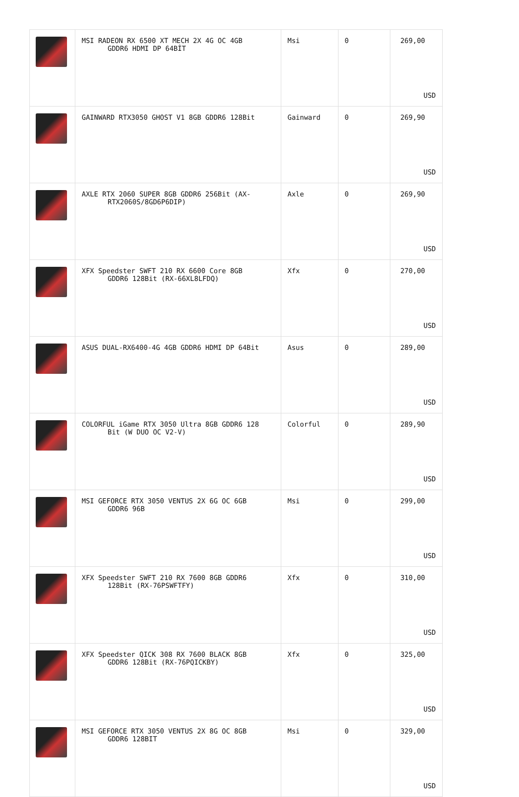| | MSI RADEON RX 6500 XT MECH 2X 4G OC 4GB GDDR6 HDMI DP 64BİT | Msi | 0 | 269,00 USD |
| | GAINWARD RTX3050 GHOST V1 8GB GDDR6 128Bit | Gainward | 0 | 269,90 USD |
| | AXLE RTX 2060 SUPER 8GB GDDR6 256Bit (AX- RTX2060S/8GD6P6DIP) | Axle | 0 | 269,90 USD |
| | XFX Speedster SWFT 210 RX 6600 Core 8GB GDDR6 128Bit (RX-66XL8LFDQ) | Xfx | 0 | 270,00 USD |
| | ASUS DUAL-RX6400-4G 4GB GDDR6 HDMI DP 64Bit | Asus | 0 | 289,00 USD |
| | COLORFUL iGame RTX 3050 Ultra 8GB GDDR6 128 Bit (W DUO OC V2-V) | Colorful | 0 | 289,90 USD |
| | MSI GEFORCE RTX 3050 VENTUS 2X 6G OC 6GB GDDR6 96B | Msi | 0 | 299,00 USD |
| | XFX Speedster SWFT 210 RX 7600 8GB GDDR6 128Bit (RX-76PSWFTFY) | Xfx | 0 | 310,00 USD |
| | XFX Speedster QICK 308 RX 7600 BLACK 8GB GDDR6 128Bit (RX-76PQICKBY) | Xfx | 0 | 325,00 USD |
| | MSI GEFORCE RTX 3050 VENTUS 2X 8G OC 8GB GDDR6 128BIT | Msi | 0 | 329,00 USD |